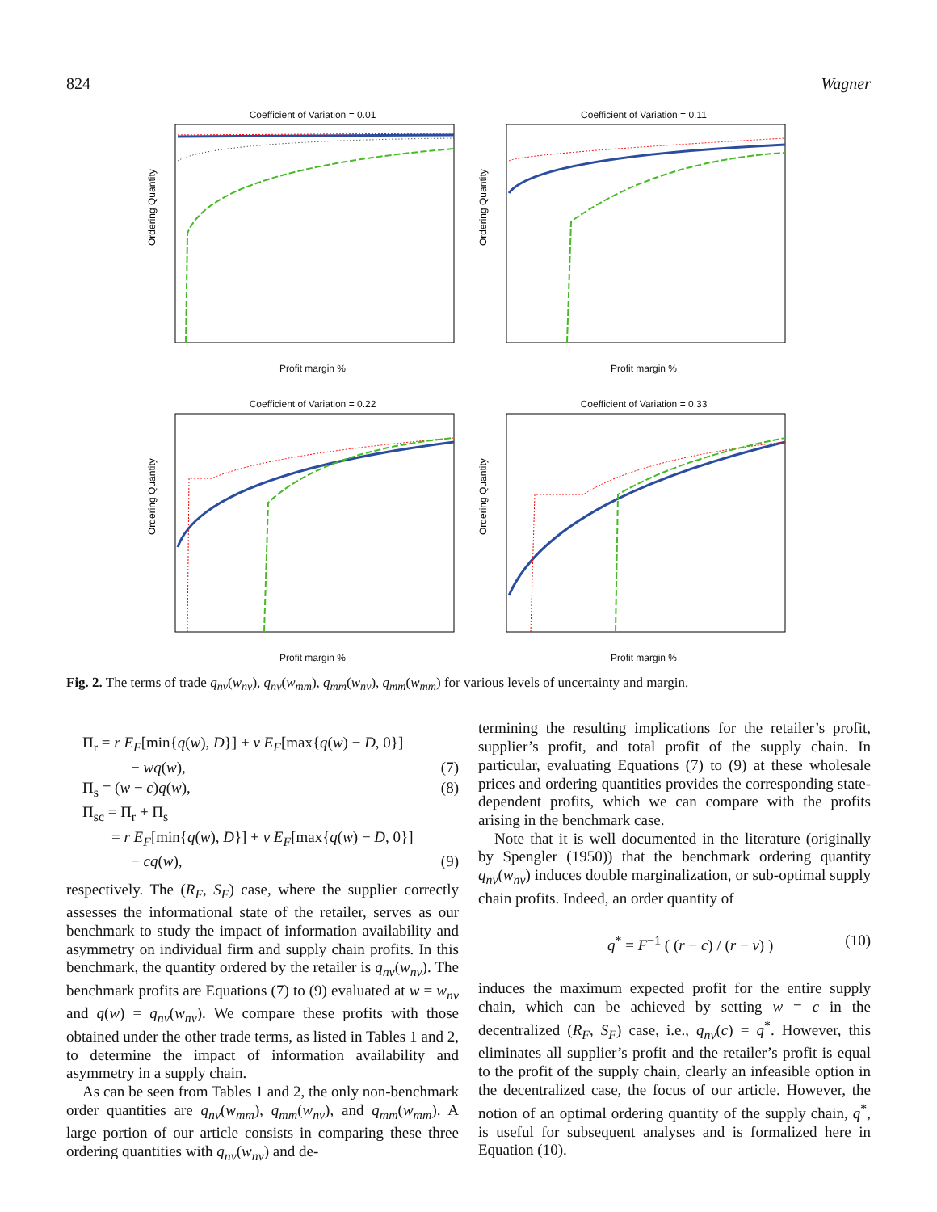824 Wagner
Coefficient of Variation = 0.01
Ordering Quantity
Profit margin %
Coefficient of Variation = 0.11
Ordering Quantity
Profit margin %
Coefficient of Variation = 0.22
Ordering Quantity
Profit margin %
Coefficient of Variation = 0.33
Ordering Quantity
Profit margin %
Fig. 2. The terms of trade q<sub>nv</sub>(w<sub>nv</sub>), q<sub>nv</sub>(w<sub>mm</sub>), q<sub>mm</sub>(w<sub>nv</sub>), q<sub>mm</sub>(w<sub>mm</sub>) for various levels of uncertainty and margin.
Π<sub>r</sub> = r E<sub>F</sub>[min{q(w), D}] + v E<sub>F</sub>[max{q(w) − D, 0}]
− wq(w), (7)
Π<sub>s</sub> = (w − c)q(w), (8)
Π<sub>sc</sub> = Π<sub>r</sub> + Π<sub>s</sub>
= r E<sub>F</sub>[min{q(w), D}] + v E<sub>F</sub>[max{q(w) − D, 0}]
− cq(w), (9)
respectively. The (R<sub>F</sub>, S<sub>F</sub>) case, where the supplier correctly assesses the informational state of the retailer, serves as our benchmark to study the impact of information availability and asymmetry on individual firm and supply chain profits. In this benchmark, the quantity ordered by the retailer is q<sub>nv</sub>(w<sub>nv</sub>). The benchmark profits are Equations (7) to (9) evaluated at w = w<sub>nv</sub> and q(w) = q<sub>nv</sub>(w<sub>nv</sub>). We compare these profits with those obtained under the other trade terms, as listed in Tables 1 and 2, to determine the impact of information availability and asymmetry in a supply chain.
As can be seen from Tables 1 and 2, the only non-benchmark order quantities are q<sub>nv</sub>(w<sub>mm</sub>), q<sub>mm</sub>(w<sub>nv</sub>), and q<sub>mm</sub>(w<sub>mm</sub>). A large portion of our article consists in comparing these three ordering quantities with q<sub>nv</sub>(w<sub>nv</sub>) and de-
termining the resulting implications for the retailer’s profit, supplier’s profit, and total profit of the supply chain. In particular, evaluating Equations (7) to (9) at these wholesale prices and ordering quantities provides the corresponding state-dependent profits, which we can compare with the profits arising in the benchmark case.
Note that it is well documented in the literature (originally by Spengler (1950)) that the benchmark ordering quantity q<sub>nv</sub>(w<sub>nv</sub>) induces double marginalization, or sub-optimal supply chain profits. Indeed, an order quantity of
q<sup>*</sup> = F<sup>−1</sup> ( (r − c) / (r − v) ) (10)
induces the maximum expected profit for the entire supply chain, which can be achieved by setting w = c in the decentralized (R<sub>F</sub>, S<sub>F</sub>) case, i.e., q<sub>nv</sub>(c) = q<sup>*</sup>. However, this eliminates all supplier’s profit and the retailer’s profit is equal to the profit of the supply chain, clearly an infeasible option in the decentralized case, the focus of our article. However, the notion of an optimal ordering quantity of the supply chain, q<sup>*</sup>, is useful for subsequent analyses and is formalized here in Equation (10).